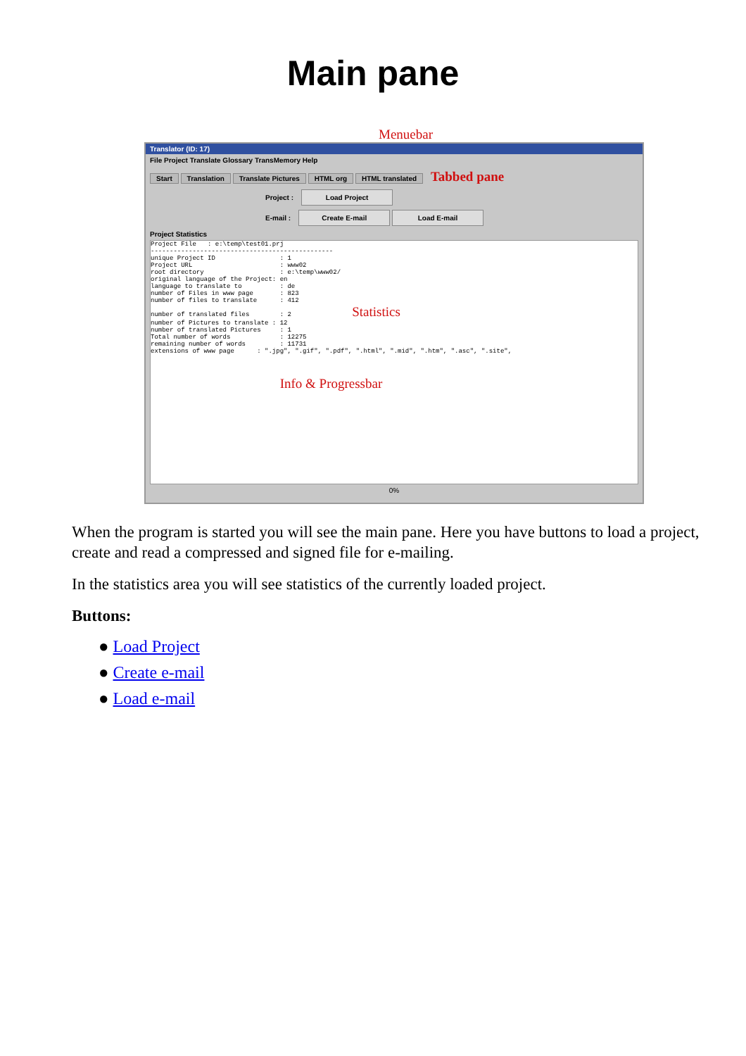Main pane
Menuebar
Translator (ID: 17)
File Project Translate Glossary TransMemory Help
Start Translation Translate Pictures HTML org HTML translated Tabbed pane
Project : Load Project
E-mail : Create E-mail Load E-mail
Project Statistics
Project File   : e:\temp\test01.prj
------------------------------------------------
unique Project ID                 : 1
Project URL                       : www02
root directory                    : e:\temp\www02/
original language of the Project: en
language to translate to          : de
number of Files in www page       : 823
number of files to translate      : 412
number of translated files        : 2                Statistics
number of Pictures to translate : 12
number of translated Pictures     : 1
Total number of words             : 12275
remaining number of words         : 11731
extensions of www page      : ".jpg", ".gif", ".pdf", ".html", ".mid", ".htm", ".asc", ".site",



                                  Info & Progressbar
0%
When the program is started you will see the main pane. Here you have buttons to load a project, create and read a compressed and signed file for e-mailing.
In the statistics area you will see statistics of the currently loaded project.
Buttons:
● Load Project
● Create e-mail
● Load e-mail